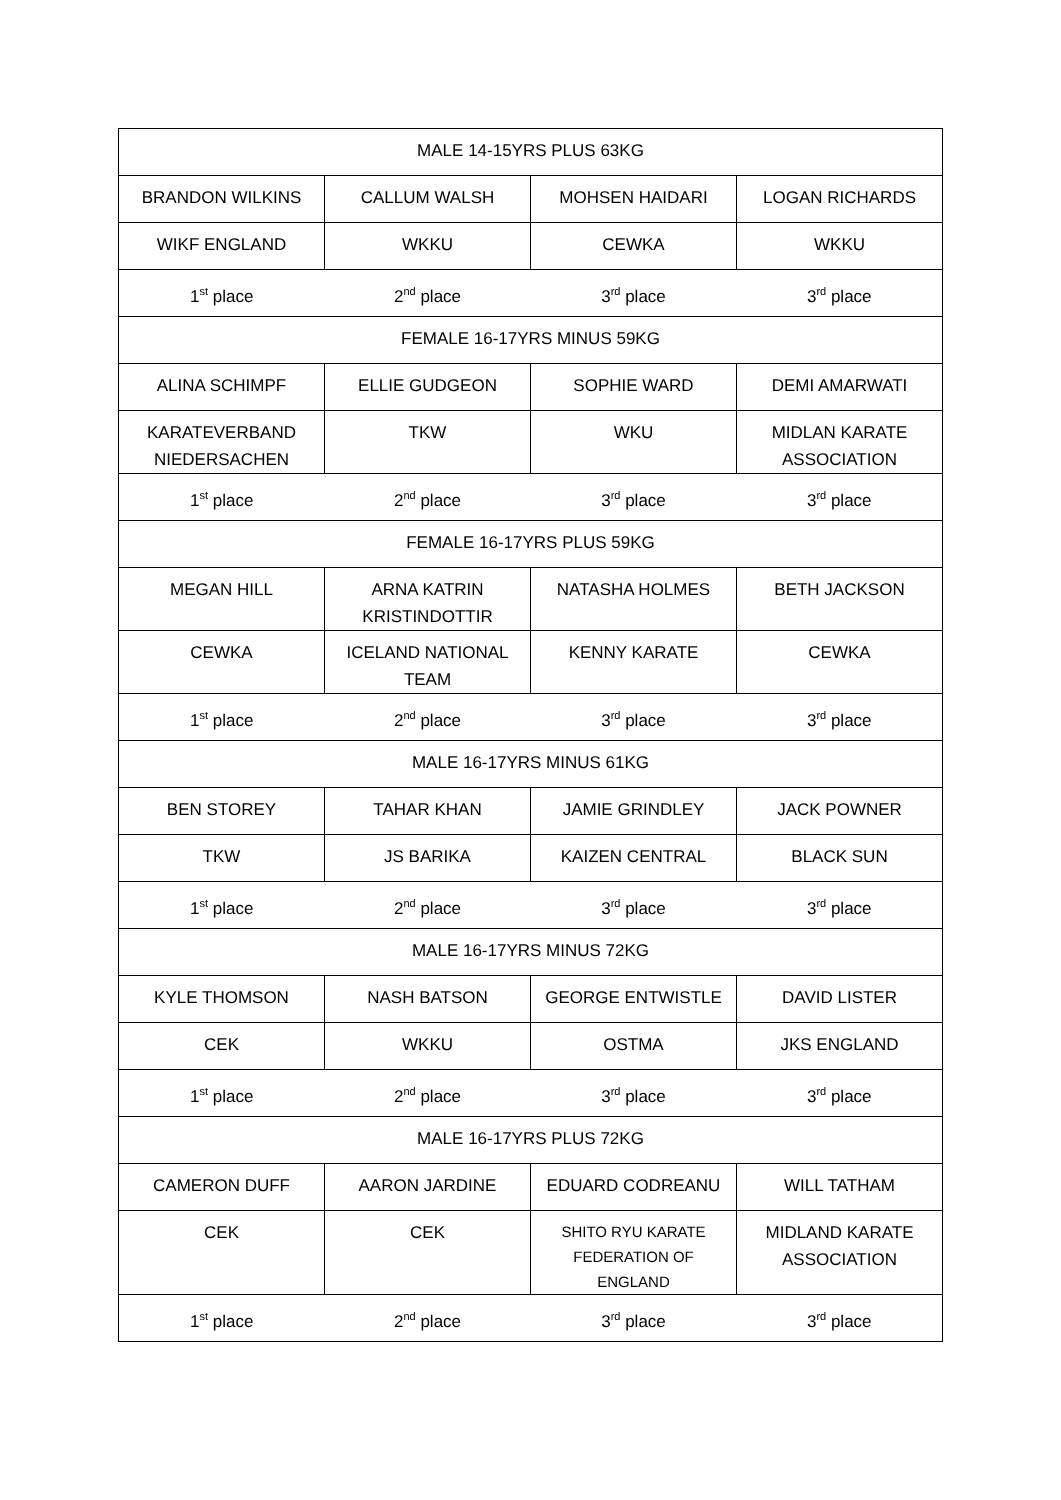| MALE 14-15YRS PLUS 63KG | | | |
| BRANDON WILKINS | CALLUM WALSH | MOHSEN HAIDARI | LOGAN RICHARDS |
| WIKF ENGLAND | WKKU | CEWKA | WKKU |
| 1<sup>st</sup> place | 2<sup>nd</sup> place | 3<sup>rd</sup> place | 3<sup>rd</sup> place |
| FEMALE 16-17YRS MINUS 59KG | | | |
| ALINA SCHIMPF | ELLIE GUDGEON | SOPHIE WARD | DEMI AMARWATI |
| KARATEVERBAND NIEDERSACHEN | TKW | WKU | MIDLAN KARATE ASSOCIATION |
| 1<sup>st</sup> place | 2<sup>nd</sup> place | 3<sup>rd</sup> place | 3<sup>rd</sup> place |
| FEMALE 16-17YRS PLUS 59KG | | | |
| MEGAN HILL | ARNA KATRIN KRISTINDOTTIR | NATASHA HOLMES | BETH JACKSON |
| CEWKA | ICELAND NATIONAL TEAM | KENNY KARATE | CEWKA |
| 1<sup>st</sup> place | 2<sup>nd</sup> place | 3<sup>rd</sup> place | 3<sup>rd</sup> place |
| MALE 16-17YRS MINUS 61KG | | | |
| BEN STOREY | TAHAR KHAN | JAMIE GRINDLEY | JACK POWNER |
| TKW | JS BARIKA | KAIZEN CENTRAL | BLACK SUN |
| 1<sup>st</sup> place | 2<sup>nd</sup> place | 3<sup>rd</sup> place | 3<sup>rd</sup> place |
| MALE 16-17YRS MINUS 72KG | | | |
| KYLE THOMSON | NASH BATSON | GEORGE ENTWISTLE | DAVID LISTER |
| CEK | WKKU | OSTMA | JKS ENGLAND |
| 1<sup>st</sup> place | 2<sup>nd</sup> place | 3<sup>rd</sup> place | 3<sup>rd</sup> place |
| MALE 16-17YRS PLUS 72KG | | | |
| CAMERON DUFF | AARON JARDINE | EDUARD CODREANU | WILL TATHAM |
| CEK | CEK | SHITO RYU KARATE FEDERATION OF ENGLAND | MIDLAND KARATE ASSOCIATION |
| 1<sup>st</sup> place | 2<sup>nd</sup> place | 3<sup>rd</sup> place | 3<sup>rd</sup> place |